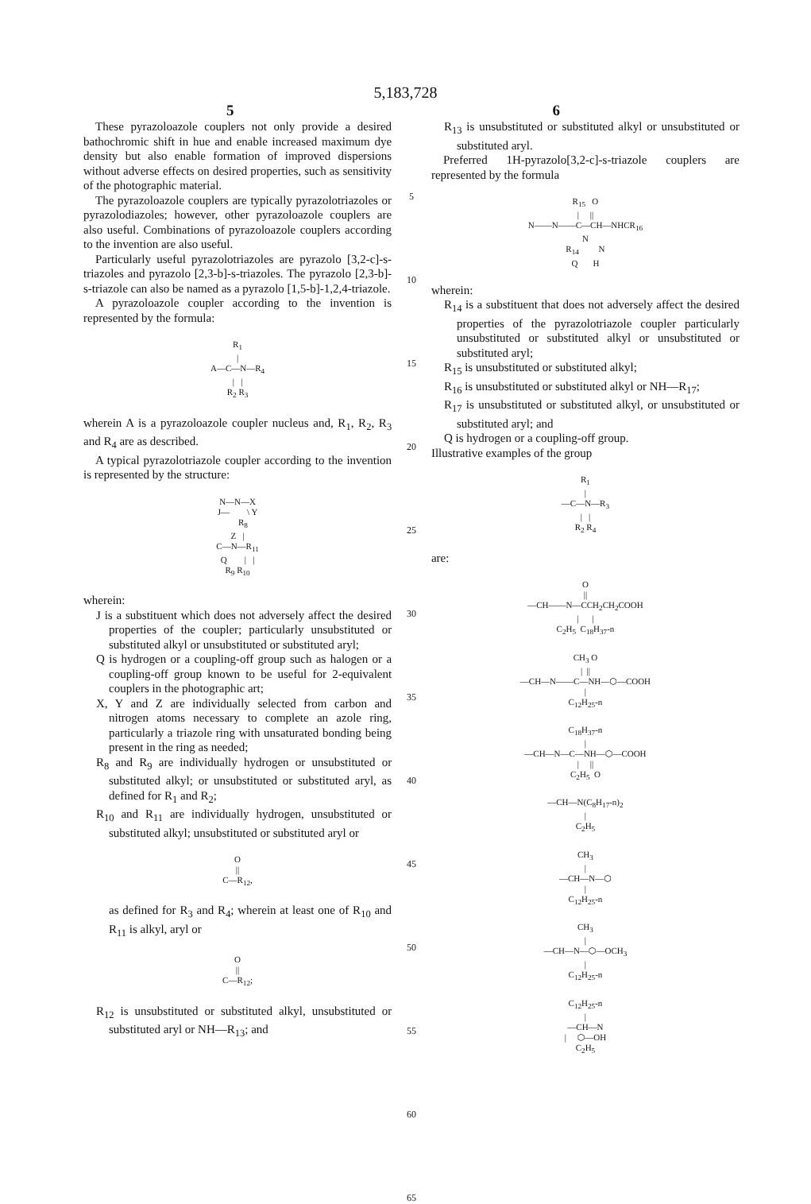5,183,728
5 6
These pyrazoloazole couplers not only provide a desired bathochromic shift in hue and enable increased maximum dye density but also enable formation of improved dispersions without adverse effects on desired properties, such as sensitivity of the photographic material.
The pyrazoloazole couplers are typically pyrazolotriazoles or pyrazolodiazoles; however, other pyrazoloazole couplers are also useful. Combinations of pyrazoloazole couplers according to the invention are also useful.
Particularly useful pyrazolotriazoles are pyrazolo [3,2-c]-s-triazoles and pyrazolo [2,3-b]-s-triazoles. The pyrazolo [2,3-b]-s-triazole can also be named as a pyrazolo [1,5-b]-1,2,4-triazole.
A pyrazoloazole coupler according to the invention is represented by the formula:
R<sub>1</sub> | A—C—N—R<sub>4</sub> | | R<sub>2</sub> R<sub>3</sub>
wherein A is a pyrazoloazole coupler nucleus and, R<sub>1</sub>, R<sub>2</sub>, R<sub>3</sub> and R<sub>4</sub> are as described.
A typical pyrazolotriazole coupler according to the invention is represented by the structure:
N—N—X J— \ Y R<sub>8</sub> Z | C—N—R<sub>11</sub> Q | | R<sub>9</sub> R<sub>10</sub>
wherein:
J is a substituent which does not adversely affect the desired properties of the coupler; particularly unsubstituted or substituted alkyl or unsubstituted or substituted aryl;
Q is hydrogen or a coupling-off group such as halogen or a coupling-off group known to be useful for 2-equivalent couplers in the photographic art;
X, Y and Z are individually selected from carbon and nitrogen atoms necessary to complete an azole ring, particularly a triazole ring with unsaturated bonding being present in the ring as needed;
R<sub>8</sub> and R<sub>9</sub> are individually hydrogen or unsubstituted or substituted alkyl; or unsubstituted or substituted aryl, as defined for R<sub>1</sub> and R<sub>2</sub>;
R<sub>10</sub> and R<sub>11</sub> are individually hydrogen, unsubstituted or substituted alkyl; unsubstituted or substituted aryl or
O || C—R<sub>12</sub>,
as defined for R<sub>3</sub> and R<sub>4</sub>; wherein at least one of R<sub>10</sub> and R<sub>11</sub> is alkyl, aryl or
O || C—R<sub>12</sub>;
R<sub>12</sub> is unsubstituted or substituted alkyl, unsubstituted or substituted aryl or NH—R<sub>13</sub>; and
5
10
15
20
25
30
35
40
45
50
55
60
65
R<sub>13</sub> is unsubstituted or substituted alkyl or unsubstituted or substituted aryl.
Preferred 1H-pyrazolo[3,2-c]-s-triazole couplers are represented by the formula
R<sub>15</sub> O | || N——N——C—CH—NHCR<sub>16</sub> N R<sub>14</sub> N Q H
wherein:
R<sub>14</sub> is a substituent that does not adversely affect the desired properties of the pyrazolotriazole coupler particularly unsubstituted or substituted alkyl or unsubstituted or substituted aryl;
R<sub>15</sub> is unsubstituted or substituted alkyl;
R<sub>16</sub> is unsubstituted or substituted alkyl or NH—R<sub>17</sub>;
R<sub>17</sub> is unsubstituted or substituted alkyl, or unsubstituted or substituted aryl; and
Q is hydrogen or a coupling-off group.
Illustrative examples of the group
R<sub>1</sub> | —C—N—R<sub>3</sub> | | R<sub>2</sub> R<sub>4</sub>
are:
O || —CH——N—CCH<sub>2</sub>CH<sub>2</sub>COOH | | C<sub>2</sub>H<sub>5</sub> C<sub>18</sub>H<sub>37</sub>-n
CH<sub>3</sub> O | || —CH—N——C—NH—⬡—COOH | C<sub>12</sub>H<sub>25</sub>-n
C<sub>18</sub>H<sub>37</sub>-n | —CH—N—C—NH—⬡—COOH | || C<sub>2</sub>H<sub>5</sub> O
—CH—N(C<sub>8</sub>H<sub>17</sub>-n)<sub>2</sub> | C<sub>2</sub>H<sub>5</sub>
CH<sub>3</sub> | —CH—N—⬡ | C<sub>12</sub>H<sub>25</sub>-n
CH<sub>3</sub> | —CH—N—⬡—OCH<sub>3</sub> | C<sub>12</sub>H<sub>25</sub>-n
C<sub>12</sub>H<sub>25</sub>-n | —CH—N | ⬡—OH C<sub>2</sub>H<sub>5</sub>